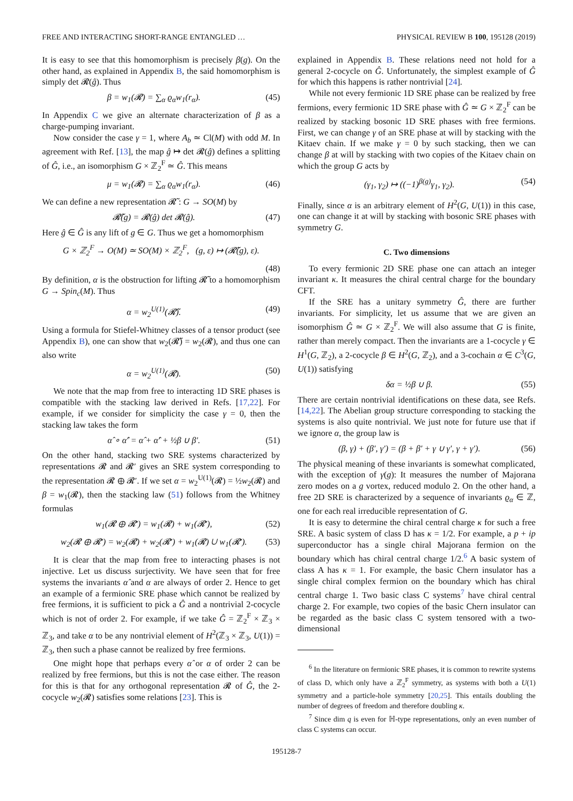FREE AND INTERACTING SHORT-RANGE ENTANGLED … PHYSICAL REVIEW B 100, 195128 (2019)
It is easy to see that this homomorphism is precisely β(g). On the other hand, as explained in Appendix B, the said homomorphism is simply det 𝓡(ĝ). Thus
β = w<sub>1</sub>(𝓡) = ∑<sub>α</sub> ϱ<sub>α</sub>w<sub>1</sub>(r<sub>α</sub>). (45)
In Appendix C we give an alternate characterization of β as a charge-pumping invariant.
Now consider the case γ = 1, where A<sub>b</sub> ≃ Cl(M) with odd M. In agreement with Ref. [13], the map ĝ ↦ det 𝓡(ĝ) defines a splitting of Ĝ, i.e., an isomorphism G × ℤ<sub>2</sub><sup>F</sup> ≃ Ĝ. This means
μ = w<sub>1</sub>(𝓡) = ∑<sub>α</sub> ϱ<sub>α</sub>w<sub>1</sub>(r<sub>α</sub>). (46)
We can define a new representation 𝓡̃ : G → SO(M) by
𝓡̃(g) = 𝓡(ĝ) det 𝓡(ĝ). (47)
Here ĝ ∈ Ĝ is any lift of g ∈ G. Thus we get a homomorphism
G × ℤ<sub>2</sub><sup>F</sup> → O(M) ≃ SO(M) × ℤ<sub>2</sub><sup>F</sup>, (g, ε) ↦ (𝓡̃(g), ε).
(48)
By definition, α is the obstruction for lifting 𝓡̃ to a homomorphism G → Spin<sub>c</sub>(M). Thus
α = w<sub>2</sub><sup>U(1)</sup>(𝓡̃). (49)
Using a formula for Stiefel-Whitney classes of a tensor product (see Appendix B), one can show that w<sub>2</sub>(𝓡̃) = w<sub>2</sub>(𝓡), and thus one can also write
α = w<sub>2</sub><sup>U(1)</sup>(𝓡). (50)
We note that the map from free to interacting 1D SRE phases is compatible with the stacking law derived in Refs. [17,22]. For example, if we consider for simplicity the case γ = 0, then the stacking law takes the form
α̂ ∘ α̂′ = α̂ + α̂′ + ½β ∪ β′. (51)
On the other hand, stacking two SRE systems characterized by representations 𝓡 and 𝓡′ gives an SRE system corresponding to the representation 𝓡 ⊕ 𝓡′. If we set α = w<sub>2</sub><sup>U(1)</sup>(𝓡) = ½w<sub>2</sub>(𝓡) and β = w<sub>1</sub>(𝓡), then the stacking law (51) follows from the Whitney formulas
w<sub>1</sub>(𝓡 ⊕ 𝓡′) = w<sub>1</sub>(𝓡) + w<sub>1</sub>(𝓡′), (52)
w<sub>2</sub>(𝓡 ⊕ 𝓡′) = w<sub>2</sub>(𝓡) + w<sub>2</sub>(𝓡′) + w<sub>1</sub>(𝓡) ∪ w<sub>1</sub>(𝓡′). (53)
It is clear that the map from free to interacting phases is not injective. Let us discuss surjectivity. We have seen that for free systems the invariants α̂ and α are always of order 2. Hence to get an example of a fermionic SRE phase which cannot be realized by free fermions, it is sufficient to pick a Ĝ and a nontrivial 2-cocycle which is not of order 2. For example, if we take Ĝ = ℤ<sub>2</sub><sup>F</sup> × ℤ<sub>3</sub> × ℤ<sub>3</sub>, and take α to be any nontrivial element of H<sup>2</sup>(ℤ<sub>3</sub> × ℤ<sub>3</sub>, U(1)) = ℤ<sub>3</sub>, then such a phase cannot be realized by free fermions.
One might hope that perhaps every α̂ or α of order 2 can be realized by free fermions, but this is not the case either. The reason for this is that for any orthogonal representation 𝓡 of Ĝ, the 2-cocycle w<sub>2</sub>(𝓡) satisfies some relations [23]. This is
explained in Appendix B. These relations need not hold for a general 2-cocycle on Ĝ. Unfortunately, the simplest example of Ĝ for which this happens is rather nontrivial [24].
While not every fermionic 1D SRE phase can be realized by free fermions, every fermionic 1D SRE phase with Ĝ ≃ G × ℤ<sub>2</sub><sup>F</sup> can be realized by stacking bosonic 1D SRE phases with free fermions. First, we can change γ of an SRE phase at will by stacking with the Kitaev chain. If we make γ = 0 by such stacking, then we can change β at will by stacking with two copies of the Kitaev chain on which the group G acts by
(γ<sub>1</sub>, γ<sub>2</sub>) ↦ ((−1)<sup>β(g)</sup>γ<sub>1</sub>, γ<sub>2</sub>). (54)
Finally, since α is an arbitrary element of H<sup>2</sup>(G, U(1)) in this case, one can change it at will by stacking with bosonic SRE phases with symmetry G.
C. Two dimensions
To every fermionic 2D SRE phase one can attach an integer invariant κ. It measures the chiral central charge for the boundary CFT.
If the SRE has a unitary symmetry Ĝ, there are further invariants. For simplicity, let us assume that we are given an isomorphism Ĝ ≃ G × ℤ<sub>2</sub><sup>F</sup>. We will also assume that G is finite, rather than merely compact. Then the invariants are a 1-cocycle γ ∈ H<sup>1</sup>(G, ℤ<sub>2</sub>), a 2-cocycle β ∈ H<sup>2</sup>(G, ℤ<sub>2</sub>), and a 3-cochain α ∈ C<sup>3</sup>(G, U(1)) satisfying
δα = ½β ∪ β. (55)
There are certain nontrivial identifications on these data, see Refs. [14,22]. The Abelian group structure corresponding to stacking the systems is also quite nontrivial. We just note for future use that if we ignore α, the group law is
(β, γ) + (β′, γ′) = (β + β′ + γ ∪ γ′, γ + γ′). (56)
The physical meaning of these invariants is somewhat complicated, with the exception of γ(g): It measures the number of Majorana zero modes on a g vortex, reduced modulo 2. On the other hand, a free 2D SRE is characterized by a sequence of invariants ϱ<sub>α</sub> ∈ ℤ, one for each real irreducible representation of G.
It is easy to determine the chiral central charge κ for such a free SRE. A basic system of class D has κ = 1/2. For example, a p + ip superconductor has a single chiral Majorana fermion on the boundary which has chiral central charge 1/2.<sup>6</sup> A basic system of class A has κ = 1. For example, the basic Chern insulator has a single chiral complex fermion on the boundary which has chiral central charge 1. Two basic class C systems<sup>7</sup> have chiral central charge 2. For example, two copies of the basic Chern insulator can be regarded as the basic class C system tensored with a two-dimensional
<sup>6</sup> In the literature on fermionic SRE phases, it is common to rewrite systems of class D, which only have a ℤ<sub>2</sub><sup>F</sup> symmetry, as systems with both a U(1) symmetry and a particle-hole symmetry [20,25]. This entails doubling the number of degrees of freedom and therefore doubling κ.
<sup>7</sup> Since dim q is even for ℍ-type representations, only an even number of class C systems can occur.
195128-7